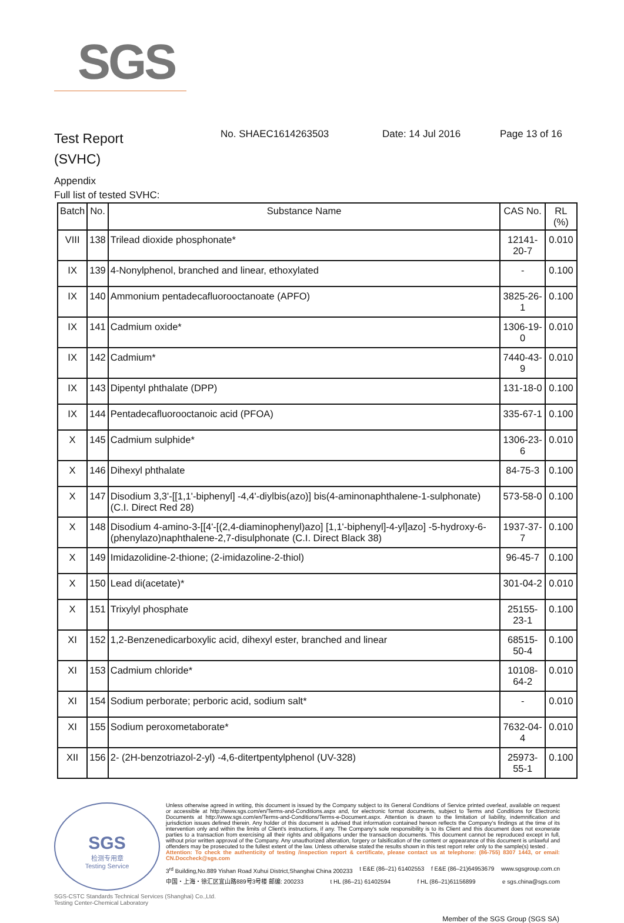SGS
Test Report
(SVHC)
No. SHAEC1614263503 Date: 14 Jul 2016 Page 13 of 16
Appendix
Full list of tested SVHC:
| Batch | No. | Substance Name | CAS No. | RL (%) |
| --- | --- | --- | --- | --- |
| VIII | 138 | Trilead dioxide phosphonate* | 12141-20-7 | 0.010 |
| IX | 139 | 4-Nonylphenol, branched and linear, ethoxylated | - | 0.100 |
| IX | 140 | Ammonium pentadecafluorooctanoate (APFO) | 3825-26-1 | 0.100 |
| IX | 141 | Cadmium oxide* | 1306-19-0 | 0.010 |
| IX | 142 | Cadmium* | 7440-43-9 | 0.010 |
| IX | 143 | Dipentyl phthalate (DPP) | 131-18-0 | 0.100 |
| IX | 144 | Pentadecafluorooctanoic acid (PFOA) | 335-67-1 | 0.100 |
| X | 145 | Cadmium sulphide* | 1306-23-6 | 0.010 |
| X | 146 | Dihexyl phthalate | 84-75-3 | 0.100 |
| X | 147 | Disodium 3,3'-[[1,1'-biphenyl] -4,4'-diylbis(azo)] bis(4-aminonaphthalene-1-sulphonate) (C.I. Direct Red 28) | 573-58-0 | 0.100 |
| X | 148 | Disodium 4-amino-3-[[4'-[(2,4-diaminophenyl)azo] [1,1'-biphenyl]-4-yl]azo] -5-hydroxy-6-(phenylazo)naphthalene-2,7-disulphonate (C.I. Direct Black 38) | 1937-37-7 | 0.100 |
| X | 149 | Imidazolidine-2-thione; (2-imidazoline-2-thiol) | 96-45-7 | 0.100 |
| X | 150 | Lead di(acetate)* | 301-04-2 | 0.010 |
| X | 151 | Trixylyl phosphate | 25155-23-1 | 0.100 |
| XI | 152 | 1,2-Benzenedicarboxylic acid, dihexyl ester, branched and linear | 68515-50-4 | 0.100 |
| XI | 153 | Cadmium chloride* | 10108-64-2 | 0.010 |
| XI | 154 | Sodium perborate; perboric acid, sodium salt* | - | 0.010 |
| XI | 155 | Sodium peroxometaborate* | 7632-04-4 | 0.010 |
| XII | 156 | 2- (2H-benzotriazol-2-yl) -4,6-ditertpentylphenol (UV-328) | 25973-55-1 | 0.100 |
SGS
检测专用章
Testing Service
Unless otherwise agreed in writing, this document is issued by the Company subject to its General Conditions of Service printed overleaf, available on request or accessible at http://www.sgs.com/en/Terms-and-Conditions.aspx and, for electronic format documents, subject to Terms and Conditions for Electronic Documents at http://www.sgs.com/en/Terms-and-Conditions/Terms-e-Document.aspx. Attention is drawn to the limitation of liability, indemnification and jurisdiction issues defined therein. Any holder of this document is advised that information contained hereon reflects the Company's findings at the time of its intervention only and within the limits of Client's instructions, if any. The Company's sole responsibility is to its Client and this document does not exonerate parties to a transaction from exercising all their rights and obligations under the transaction documents. This document cannot be reproduced except in full, without prior written approval of the Company. Any unauthorized alteration, forgery or falsification of the content or appearance of this document is unlawful and offenders may be prosecuted to the fullest extent of the law. Unless otherwise stated the results shown in this test report refer only to the sample(s) tested .
Attention: To check the authenticity of testing /inspection report & certificate, please contact us at telephone: (86-755) 8307 1443, or email: CN.Doccheck@sgs.com
3<sup>rd</sup> Building,No.889 Yishan Road Xuhui District,Shanghai China 200233 t E&E (86–21) 61402553 f E&E (86–21)64953679 www.sgsgroup.com.cn
中国・上海・徐汇区宜山路889号3号楼 邮编: 200233 t HL (86–21) 61402594 f HL (86–21)61156899 e sgs.china@sgs.com
SGS-CSTC Standards Technical Services (Shanghai) Co.,Ltd.
Testing Center-Chemical Laboratory
Member of the SGS Group (SGS SA)